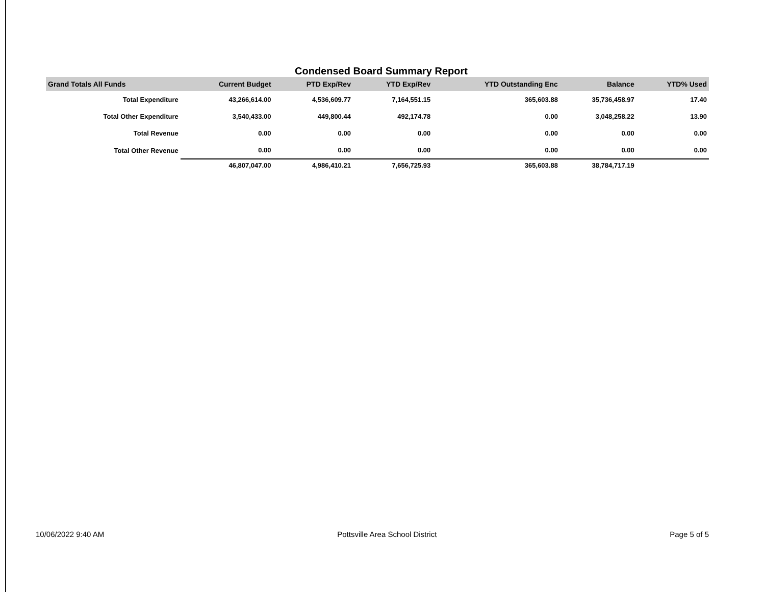Condensed Board Summary Report
| Grand Totals All Funds | Current Budget | PTD Exp/Rev | YTD Exp/Rev | YTD Outstanding Enc | Balance | YTD% Used |
| --- | --- | --- | --- | --- | --- | --- |
| Total Expenditure | 43,266,614.00 | 4,536,609.77 | 7,164,551.15 | 365,603.88 | 35,736,458.97 | 17.40 |
| Total Other Expenditure | 3,540,433.00 | 449,800.44 | 492,174.78 | 0.00 | 3,048,258.22 | 13.90 |
| Total Revenue | 0.00 | 0.00 | 0.00 | 0.00 | 0.00 | 0.00 |
| Total Other Revenue | 0.00 | 0.00 | 0.00 | 0.00 | 0.00 | 0.00 |
| | 46,807,047.00 | 4,986,410.21 | 7,656,725.93 | 365,603.88 | 38,784,717.19 | |
10/06/2022 9:40 AM Pottsville Area School District Page 5 of 5